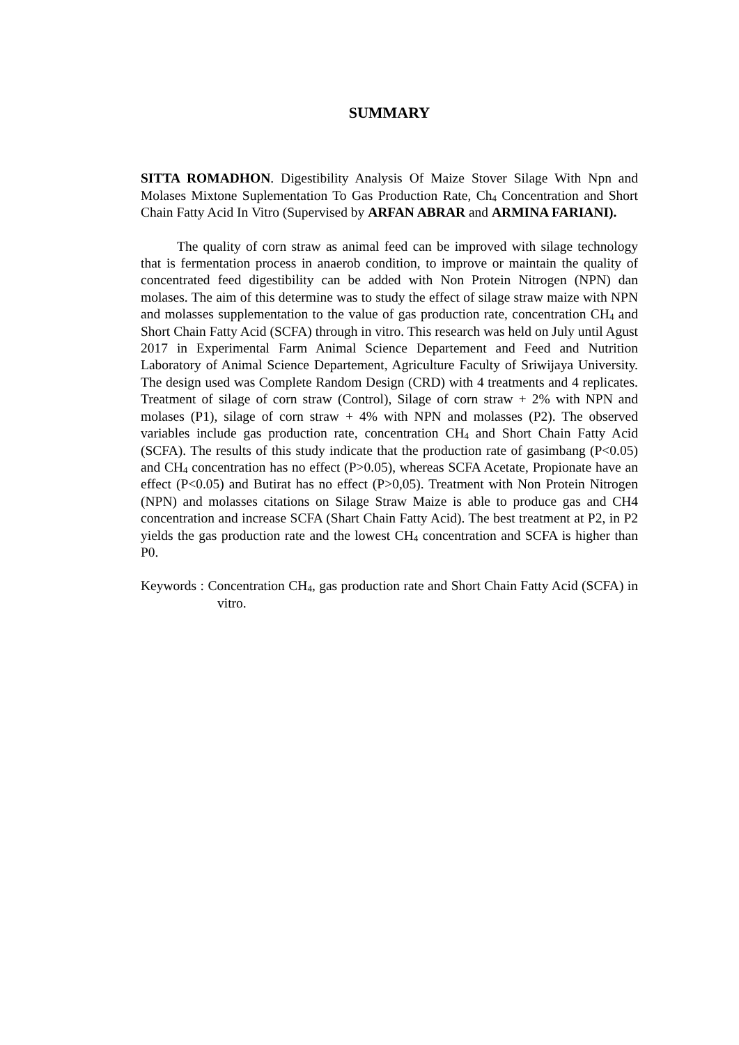SUMMARY
SITTA ROMADHON. Digestibility Analysis Of Maize Stover Silage With Npn and Molases Mixtone Suplementation To Gas Production Rate, Ch<sub>4</sub> Concentration and Short Chain Fatty Acid In Vitro (Supervised by ARFAN ABRAR and ARMINA FARIANI).
The quality of corn straw as animal feed can be improved with silage technology that is fermentation process in anaerob condition, to improve or maintain the quality of concentrated feed digestibility can be added with Non Protein Nitrogen (NPN) dan molases. The aim of this determine was to study the effect of silage straw maize with NPN and molasses supplementation to the value of gas production rate, concentration CH<sub>4</sub> and Short Chain Fatty Acid (SCFA) through in vitro. This research was held on July until Agust 2017 in Experimental Farm Animal Science Departement and Feed and Nutrition Laboratory of Animal Science Departement, Agriculture Faculty of Sriwijaya University. The design used was Complete Random Design (CRD) with 4 treatments and 4 replicates. Treatment of silage of corn straw (Control), Silage of corn straw + 2% with NPN and molases (P1), silage of corn straw + 4% with NPN and molasses (P2). The observed variables include gas production rate, concentration CH<sub>4</sub> and Short Chain Fatty Acid (SCFA). The results of this study indicate that the production rate of gasimbang (P<0.05) and CH<sub>4</sub> concentration has no effect (P>0.05), whereas SCFA Acetate, Propionate have an effect (P<0.05) and Butirat has no effect (P>0,05). Treatment with Non Protein Nitrogen (NPN) and molasses citations on Silage Straw Maize is able to produce gas and CH4 concentration and increase SCFA (Shart Chain Fatty Acid). The best treatment at P2, in P2 yields the gas production rate and the lowest CH<sub>4</sub> concentration and SCFA is higher than P0.
Keywords : Concentration CH<sub>4</sub>, gas production rate and Short Chain Fatty Acid (SCFA) in vitro.